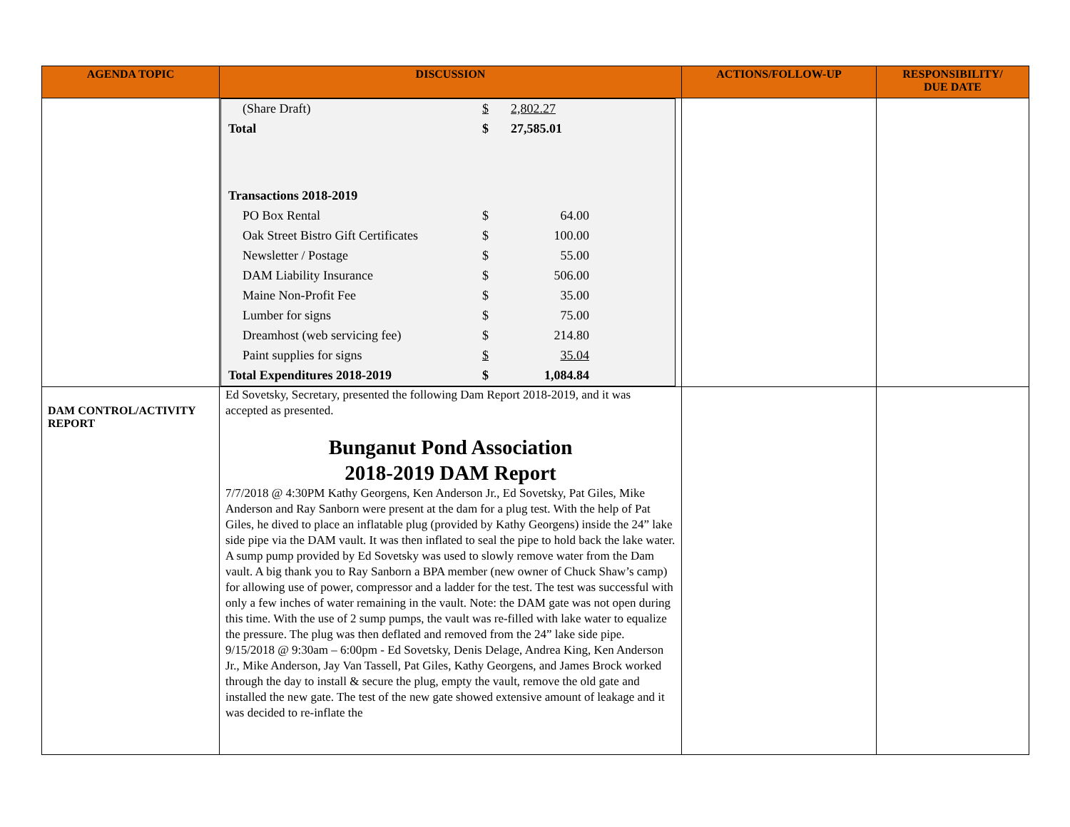| AGENDA TOPIC | DISCUSSION | ACTIONS/FOLLOW-UP | RESPONSIBILITY/ DUE DATE |
| --- | --- | --- | --- |
| | / (Share Draft) / $ / 2,802.27 / / / Total / $ / 27,585.01 / / / Transactions 2018-2019 / / / / / PO Box Rental / $ / 64.00 / / / Oak Street Bistro Gift Certificates / $ / 100.00 / / / Newsletter / Postage / $ / 55.00 / / / DAM Liability Insurance / $ / 506.00 / / / Maine Non-Profit Fee / $ / 35.00 / / / Lumber for signs / $ / 75.00 / / / Dreamhost (web servicing fee) / $ / 214.80 / / / Paint supplies for signs / $ / 35.04 / / / Total Expenditures 2018-2019 / $ / 1,084.84 / / | | |
| DAM CONTROL/ACTIVITY REPORT | Ed Sovetsky, Secretary, presented the following Dam Report 2018-2019, and it was accepted as presented. Bunganut Pond Association 2018-2019 DAM Report 7/7/2018 @ 4:30PM Kathy Georgens, Ken Anderson Jr., Ed Sovetsky, Pat Giles, Mike Anderson and Ray Sanborn were present at the dam for a plug test. With the help of Pat Giles, he dived to place an inflatable plug (provided by Kathy Georgens) inside the 24” lake side pipe via the DAM vault. It was then inflated to seal the pipe to hold back the lake water. A sump pump provided by Ed Sovetsky was used to slowly remove water from the Dam vault. A big thank you to Ray Sanborn a BPA member (new owner of Chuck Shaw’s camp) for allowing use of power, compressor and a ladder for the test. The test was successful with only a few inches of water remaining in the vault. Note: the DAM gate was not open during this time. With the use of 2 sump pumps, the vault was re-filled with lake water to equalize the pressure. The plug was then deflated and removed from the 24” lake side pipe. 9/15/2018 @ 9:30am – 6:00pm - Ed Sovetsky, Denis Delage, Andrea King, Ken Anderson Jr., Mike Anderson, Jay Van Tassell, Pat Giles, Kathy Georgens, and James Brock worked through the day to install & secure the plug, empty the vault, remove the old gate and installed the new gate. The test of the new gate showed extensive amount of leakage and it was decided to re-inflate the | | |